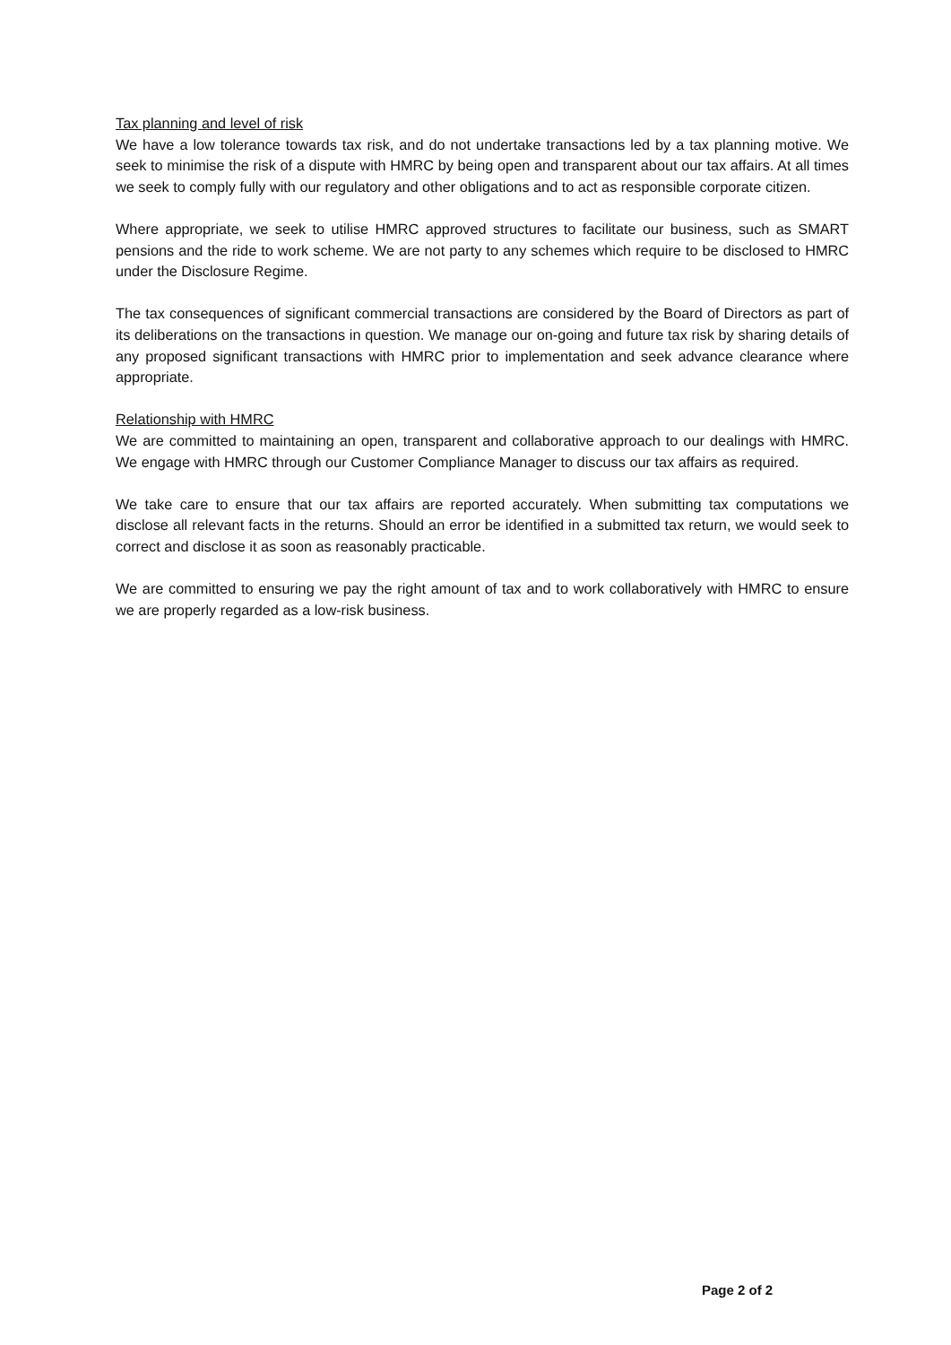Tax planning and level of risk
We have a low tolerance towards tax risk, and do not undertake transactions led by a tax planning motive. We seek to minimise the risk of a dispute with HMRC by being open and transparent about our tax affairs. At all times we seek to comply fully with our regulatory and other obligations and to act as responsible corporate citizen.
Where appropriate, we seek to utilise HMRC approved structures to facilitate our business, such as SMART pensions and the ride to work scheme. We are not party to any schemes which require to be disclosed to HMRC under the Disclosure Regime.
The tax consequences of significant commercial transactions are considered by the Board of Directors as part of its deliberations on the transactions in question. We manage our on-going and future tax risk by sharing details of any proposed significant transactions with HMRC prior to implementation and seek advance clearance where appropriate.
Relationship with HMRC
We are committed to maintaining an open, transparent and collaborative approach to our dealings with HMRC. We engage with HMRC through our Customer Compliance Manager to discuss our tax affairs as required.
We take care to ensure that our tax affairs are reported accurately. When submitting tax computations we disclose all relevant facts in the returns. Should an error be identified in a submitted tax return, we would seek to correct and disclose it as soon as reasonably practicable.
We are committed to ensuring we pay the right amount of tax and to work collaboratively with HMRC to ensure we are properly regarded as a low-risk business.
Page 2 of 2